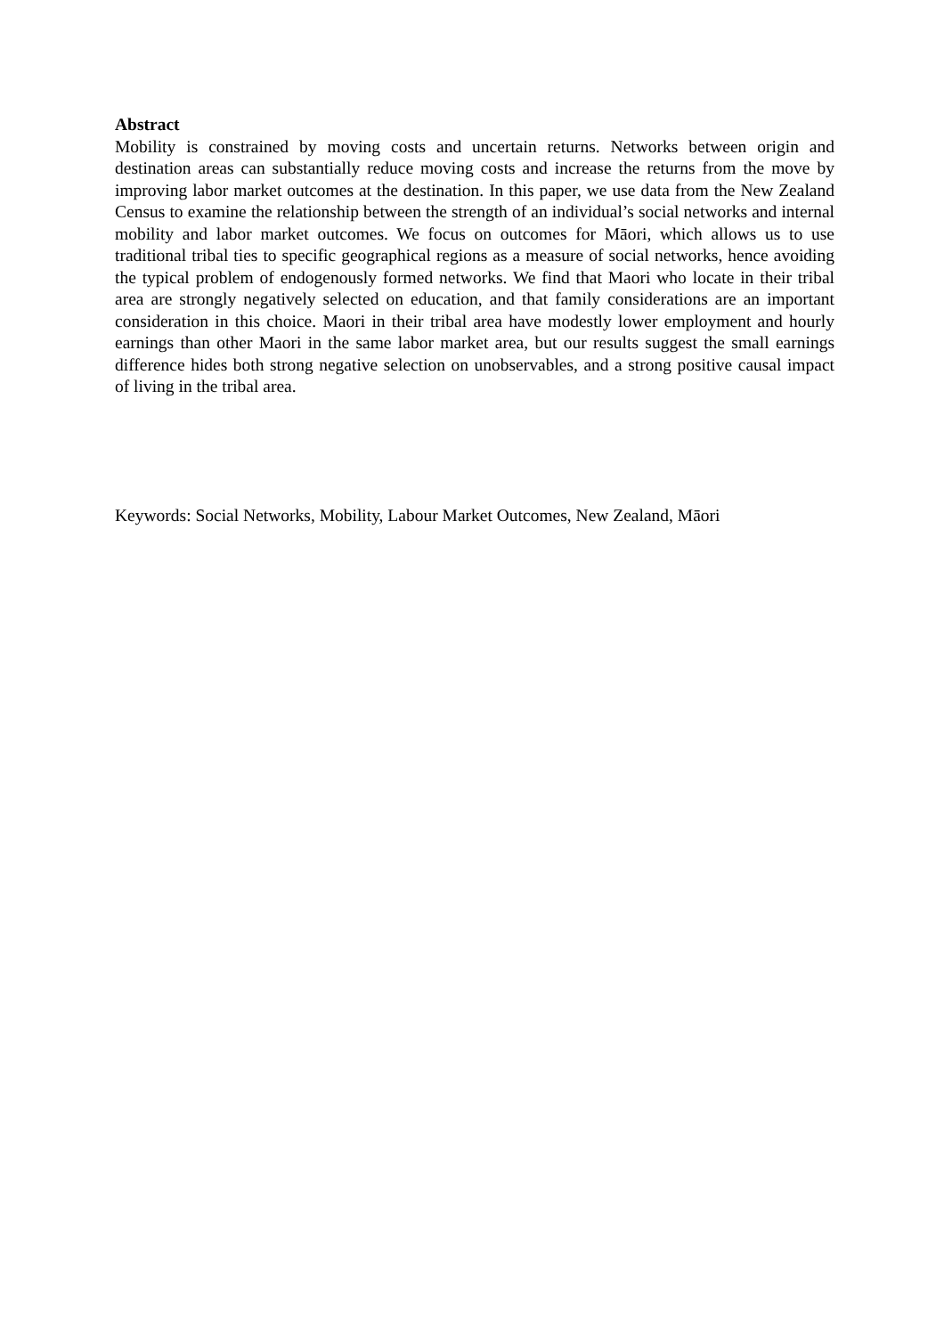Abstract
Mobility is constrained by moving costs and uncertain returns. Networks between origin and destination areas can substantially reduce moving costs and increase the returns from the move by improving labor market outcomes at the destination. In this paper, we use data from the New Zealand Census to examine the relationship between the strength of an individual’s social networks and internal mobility and labor market outcomes. We focus on outcomes for Māori, which allows us to use traditional tribal ties to specific geographical regions as a measure of social networks, hence avoiding the typical problem of endogenously formed networks. We find that Maori who locate in their tribal area are strongly negatively selected on education, and that family considerations are an important consideration in this choice. Maori in their tribal area have modestly lower employment and hourly earnings than other Maori in the same labor market area, but our results suggest the small earnings difference hides both strong negative selection on unobservables, and a strong positive causal impact of living in the tribal area.
Keywords: Social Networks, Mobility, Labour Market Outcomes, New Zealand, Māori